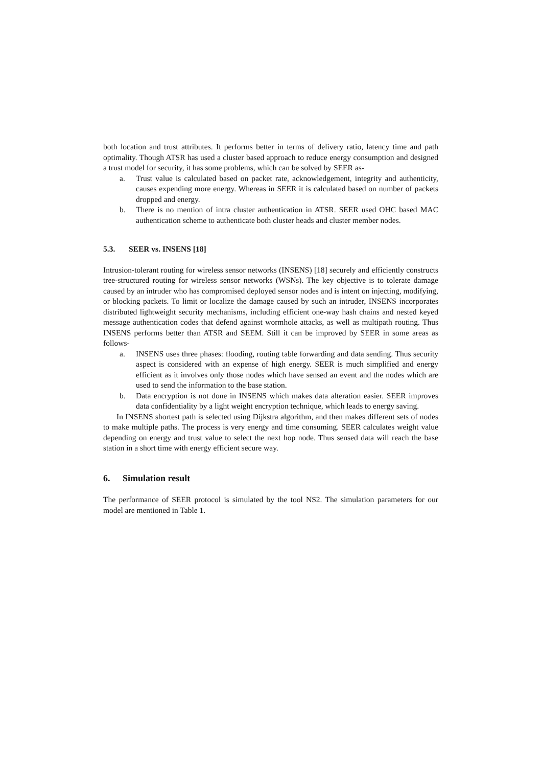both location and trust attributes. It performs better in terms of delivery ratio, latency time and path optimality. Though ATSR has used a cluster based approach to reduce energy consumption and designed a trust model for security, it has some problems, which can be solved by SEER as-
a. Trust value is calculated based on packet rate, acknowledgement, integrity and authenticity, causes expending more energy. Whereas in SEER it is calculated based on number of packets dropped and energy.
b. There is no mention of intra cluster authentication in ATSR. SEER used OHC based MAC authentication scheme to authenticate both cluster heads and cluster member nodes.
5.3. SEER vs. INSENS [18]
Intrusion-tolerant routing for wireless sensor networks (INSENS) [18] securely and efficiently constructs tree-structured routing for wireless sensor networks (WSNs). The key objective is to tolerate damage caused by an intruder who has compromised deployed sensor nodes and is intent on injecting, modifying, or blocking packets. To limit or localize the damage caused by such an intruder, INSENS incorporates distributed lightweight security mechanisms, including efficient one-way hash chains and nested keyed message authentication codes that defend against wormhole attacks, as well as multipath routing. Thus INSENS performs better than ATSR and SEEM. Still it can be improved by SEER in some areas as follows-
a. INSENS uses three phases: flooding, routing table forwarding and data sending. Thus security aspect is considered with an expense of high energy. SEER is much simplified and energy efficient as it involves only those nodes which have sensed an event and the nodes which are used to send the information to the base station.
b. Data encryption is not done in INSENS which makes data alteration easier. SEER improves data confidentiality by a light weight encryption technique, which leads to energy saving.
In INSENS shortest path is selected using Dijkstra algorithm, and then makes different sets of nodes to make multiple paths. The process is very energy and time consuming. SEER calculates weight value depending on energy and trust value to select the next hop node. Thus sensed data will reach the base station in a short time with energy efficient secure way.
6. Simulation result
The performance of SEER protocol is simulated by the tool NS2. The simulation parameters for our model are mentioned in Table 1.